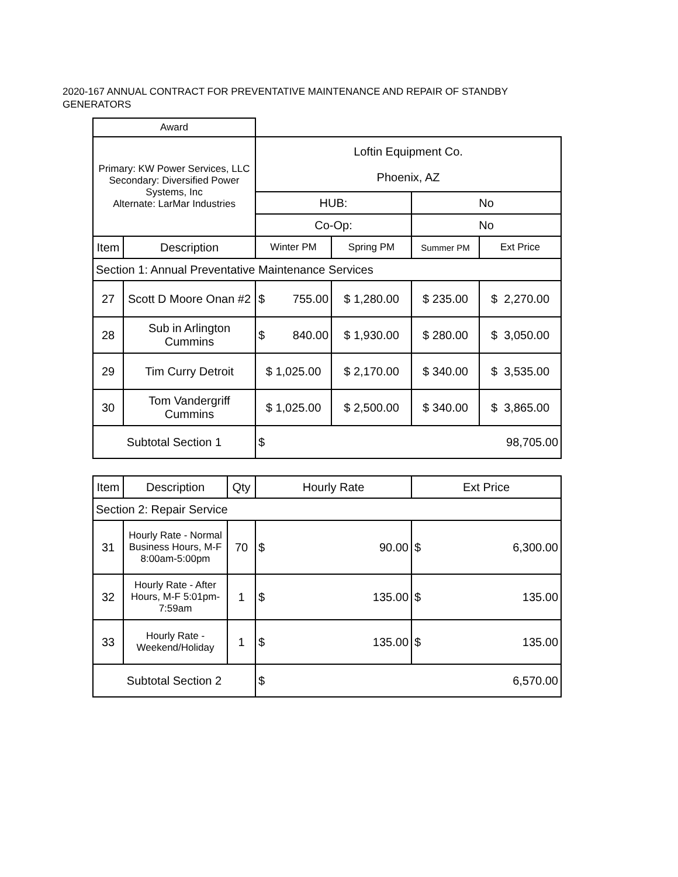2020-167 ANNUAL CONTRACT FOR PREVENTATIVE MAINTENANCE AND REPAIR OF STANDBY GENERATORS
| Award | | | | | |
| Primary: KW Power Services, LLC Secondary: Diversified Power Systems, Inc Alternate: LarMar Industries | | Loftin Equipment Co. Phoenix, AZ | | | |
| | | HUB: | | No | |
| | | Co-Op: | | No | |
| Item | Description | Winter PM | Spring PM | Summer PM | Ext Price |
| Section 1: Annual Preventative Maintenance Services | | | | | |
| 27 | Scott D Moore Onan #2 | $ 755.00 | $ 1,280.00 | $ 235.00 | $ 2,270.00 |
| 28 | Sub in Arlington Cummins | $ 840.00 | $ 1,930.00 | $ 280.00 | $ 3,050.00 |
| 29 | Tim Curry Detroit | $ 1,025.00 | $ 2,170.00 | $ 340.00 | $ 3,535.00 |
| 30 | Tom Vandergriff Cummins | $ 1,025.00 | $ 2,500.00 | $ 340.00 | $ 3,865.00 |
| Subtotal Section 1 | | $ 98,705.00 | | | |
| Item | Description | Qty | Hourly Rate | Ext Price |
| Section 2: Repair Service | | | | |
| 31 | Hourly Rate - Normal Business Hours, M-F 8:00am-5:00pm | 70 | $ 90.00 | $ 6,300.00 |
| 32 | Hourly Rate - After Hours, M-F 5:01pm-7:59am | 1 | $ 135.00 | $ 135.00 |
| 33 | Hourly Rate - Weekend/Holiday | 1 | $ 135.00 | $ 135.00 |
| Subtotal Section 2 | | | $ 6,570.00 | |